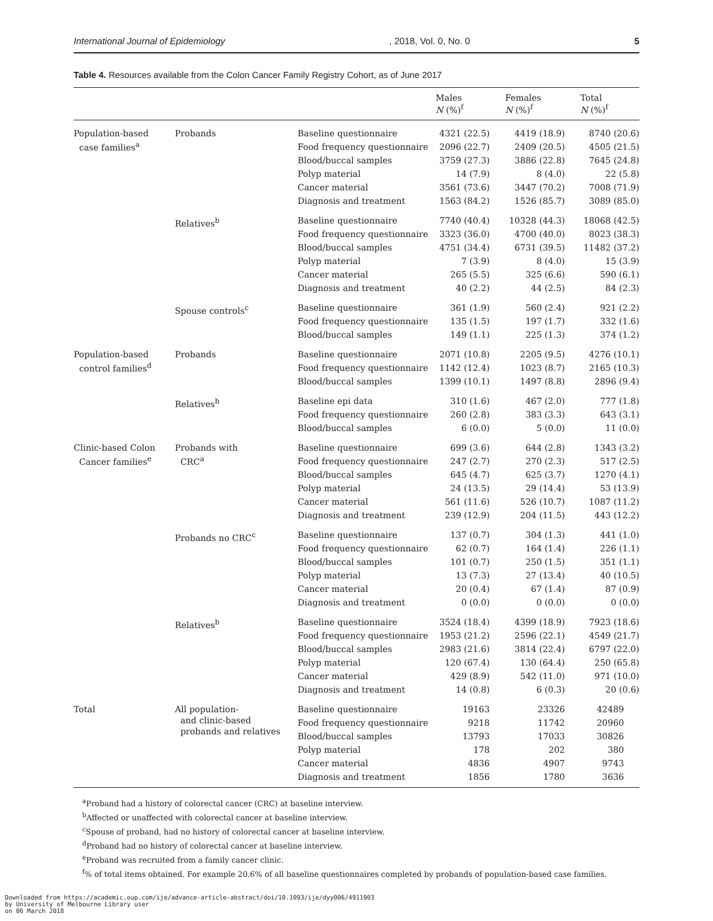International Journal of Epidemiology, 2018, Vol. 0, No. 0 5
Table 4. Resources available from the Colon Cancer Family Registry Cohort, as of June 2017
| | | | Males N (%)<sup>f</sup> | Females N (%)<sup>f</sup> | Total N (%)<sup>f</sup> |
| --- | --- | --- | --- | --- | --- |
| Population-based case families<sup>a</sup> | Probands | Baseline questionnaire | 4321 (22.5) | 4419 (18.9) | 8740 (20.6) |
| | | Food frequency questionnaire | 2096 (22.7) | 2409 (20.5) | 4505 (21.5) |
| | | Blood/buccal samples | 3759 (27.3) | 3886 (22.8) | 7645 (24.8) |
| | | Polyp material | 14 (7.9) | 8 (4.0) | 22 (5.8) |
| | | Cancer material | 3561 (73.6) | 3447 (70.2) | 7008 (71.9) |
| | | Diagnosis and treatment | 1563 (84.2) | 1526 (85.7) | 3089 (85.0) |
| | Relatives<sup>b</sup> | Baseline questionnaire | 7740 (40.4) | 10328 (44.3) | 18068 (42.5) |
| | | Food frequency questionnaire | 3323 (36.0) | 4700 (40.0) | 8023 (38.3) |
| | | Blood/buccal samples | 4751 (34.4) | 6731 (39.5) | 11482 (37.2) |
| | | Polyp material | 7 (3.9) | 8 (4.0) | 15 (3.9) |
| | | Cancer material | 265 (5.5) | 325 (6.6) | 590 (6.1) |
| | | Diagnosis and treatment | 40 (2.2) | 44 (2.5) | 84 (2.3) |
| | Spouse controls<sup>c</sup> | Baseline questionnaire | 361 (1.9) | 560 (2.4) | 921 (2.2) |
| | | Food frequency questionnaire | 135 (1.5) | 197 (1.7) | 332 (1.6) |
| | | Blood/buccal samples | 149 (1.1) | 225 (1.3) | 374 (1.2) |
| Population-based control families<sup>d</sup> | Probands | Baseline questionnaire | 2071 (10.8) | 2205 (9.5) | 4276 (10.1) |
| | | Food frequency questionnaire | 1142 (12.4) | 1023 (8.7) | 2165 (10.3) |
| | | Blood/buccal samples | 1399 (10.1) | 1497 (8.8) | 2896 (9.4) |
| | Relatives<sup>b</sup> | Baseline epi data | 310 (1.6) | 467 (2.0) | 777 (1.8) |
| | | Food frequency questionnaire | 260 (2.8) | 383 (3.3) | 643 (3.1) |
| | | Blood/buccal samples | 6 (0.0) | 5 (0.0) | 11 (0.0) |
| Clinic-based Colon Cancer families<sup>e</sup> | Probands with CRC<sup>a</sup> | Baseline questionnaire | 699 (3.6) | 644 (2.8) | 1343 (3.2) |
| | | Food frequency questionnaire | 247 (2.7) | 270 (2.3) | 517 (2.5) |
| | | Blood/buccal samples | 645 (4.7) | 625 (3.7) | 1270 (4.1) |
| | | Polyp material | 24 (13.5) | 29 (14.4) | 53 (13.9) |
| | | Cancer material | 561 (11.6) | 526 (10.7) | 1087 (11.2) |
| | | Diagnosis and treatment | 239 (12.9) | 204 (11.5) | 443 (12.2) |
| | Probands no CRC<sup>c</sup> | Baseline questionnaire | 137 (0.7) | 304 (1.3) | 441 (1.0) |
| | | Food frequency questionnaire | 62 (0.7) | 164 (1.4) | 226 (1.1) |
| | | Blood/buccal samples | 101 (0.7) | 250 (1.5) | 351 (1.1) |
| | | Polyp material | 13 (7.3) | 27 (13.4) | 40 (10.5) |
| | | Cancer material | 20 (0.4) | 67 (1.4) | 87 (0.9) |
| | | Diagnosis and treatment | 0 (0.0) | 0 (0.0) | 0 (0.0) |
| | Relatives<sup>b</sup> | Baseline questionnaire | 3524 (18.4) | 4399 (18.9) | 7923 (18.6) |
| | | Food frequency questionnaire | 1953 (21.2) | 2596 (22.1) | 4549 (21.7) |
| | | Blood/buccal samples | 2983 (21.6) | 3814 (22.4) | 6797 (22.0) |
| | | Polyp material | 120 (67.4) | 130 (64.4) | 250 (65.8) |
| | | Cancer material | 429 (8.9) | 542 (11.0) | 971 (10.0) |
| | | Diagnosis and treatment | 14 (0.8) | 6 (0.3) | 20 (0.6) |
| Total | All population- and clinic-based probands and relatives | Baseline questionnaire | 19163 | 23326 | 42489 |
| | | Food frequency questionnaire | 9218 | 11742 | 20960 |
| | | Blood/buccal samples | 13793 | 17033 | 30826 |
| | | Polyp material | 178 | 202 | 380 |
| | | Cancer material | 4836 | 4907 | 9743 |
| | | Diagnosis and treatment | 1856 | 1780 | 3636 |
<sup>a</sup> Proband had a history of colorectal cancer (CRC) at baseline interview.
<sup>b</sup> Affected or unaffected with colorectal cancer at baseline interview.
<sup>c</sup> Spouse of proband, had no history of colorectal cancer at baseline interview.
<sup>d</sup> Proband had no history of colorectal cancer at baseline interview.
<sup>e</sup> Proband was recruited from a family cancer clinic.
<sup>f</sup>% of total items obtained. For example 20.6% of all baseline questionnaires completed by probands of population-based case families.
Downloaded from https://academic.oup.com/ije/advance-article-abstract/doi/10.1093/ije/dyy006/4911903
by University of Melbourne Library user
on 06 March 2018